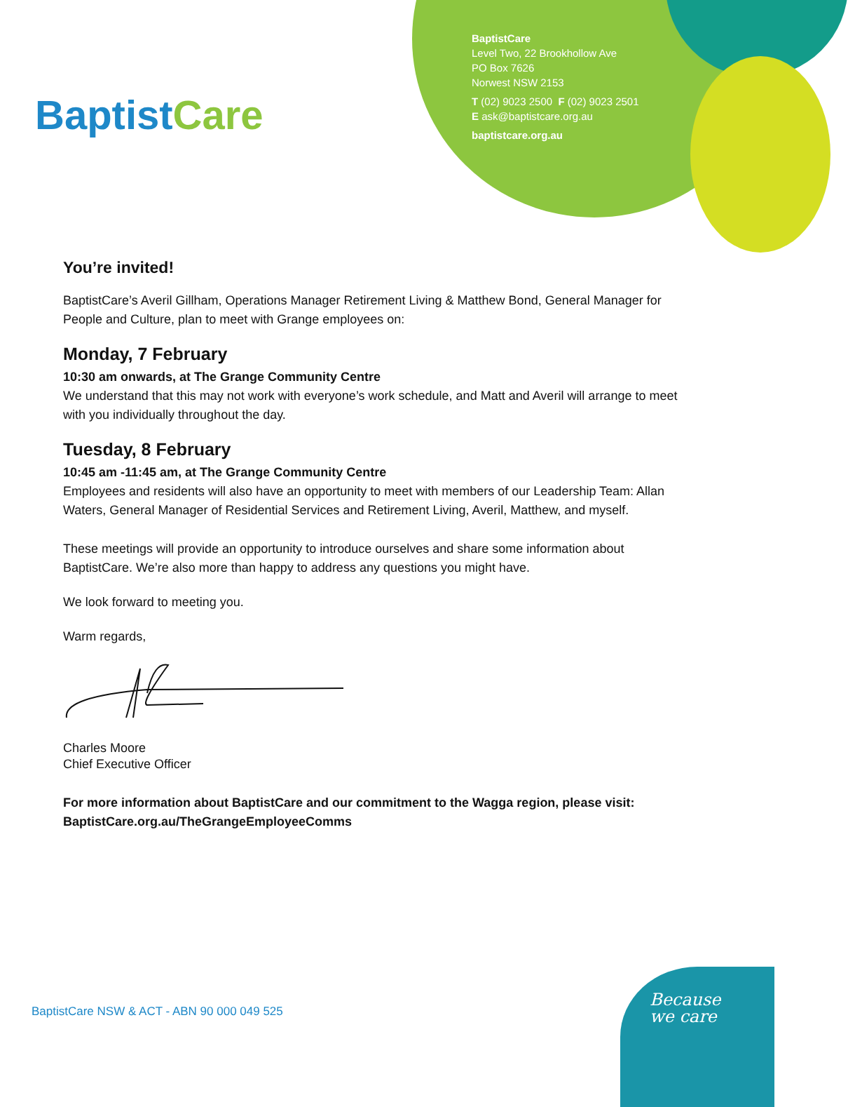BaptistCare
BaptistCare
Level Two, 22 Brookhollow Ave
PO Box 7626
Norwest NSW 2153
T (02) 9023 2500 F (02) 9023 2501
E ask@baptistcare.org.au
baptistcare.org.au
You’re invited!
BaptistCare’s Averil Gillham, Operations Manager Retirement Living & Matthew Bond, General Manager for People and Culture, plan to meet with Grange employees on:
Monday, 7 February
10:30 am onwards, at The Grange Community Centre
We understand that this may not work with everyone’s work schedule, and Matt and Averil will arrange to meet with you individually throughout the day.
Tuesday, 8 February
10:45 am -11:45 am, at The Grange Community Centre
Employees and residents will also have an opportunity to meet with members of our Leadership Team: Allan Waters, General Manager of Residential Services and Retirement Living, Averil, Matthew, and myself.
These meetings will provide an opportunity to introduce ourselves and share some information about BaptistCare. We’re also more than happy to address any questions you might have.
We look forward to meeting you.
Warm regards,
Charles Moore
Chief Executive Officer
For more information about BaptistCare and our commitment to the Wagga region, please visit: BaptistCare.org.au/TheGrangeEmployeeComms
BaptistCare NSW & ACT - ABN 90 000 049 525
Because
we care